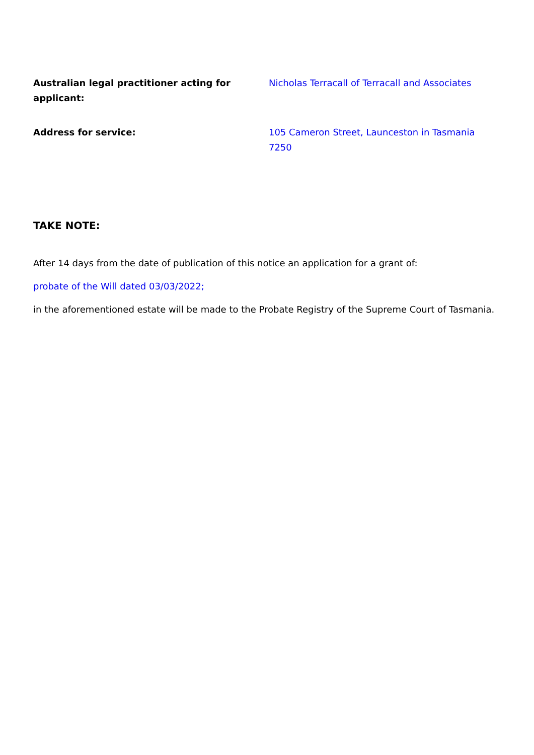Australian legal practitioner acting for applicant:
Nicholas Terracall of Terracall and Associates
Address for service: 105 Cameron Street, Launceston in Tasmania 7250
TAKE NOTE:
After 14 days from the date of publication of this notice an application for a grant of:
probate of the Will dated 03/03/2022;
in the aforementioned estate will be made to the Probate Registry of the Supreme Court of Tasmania.